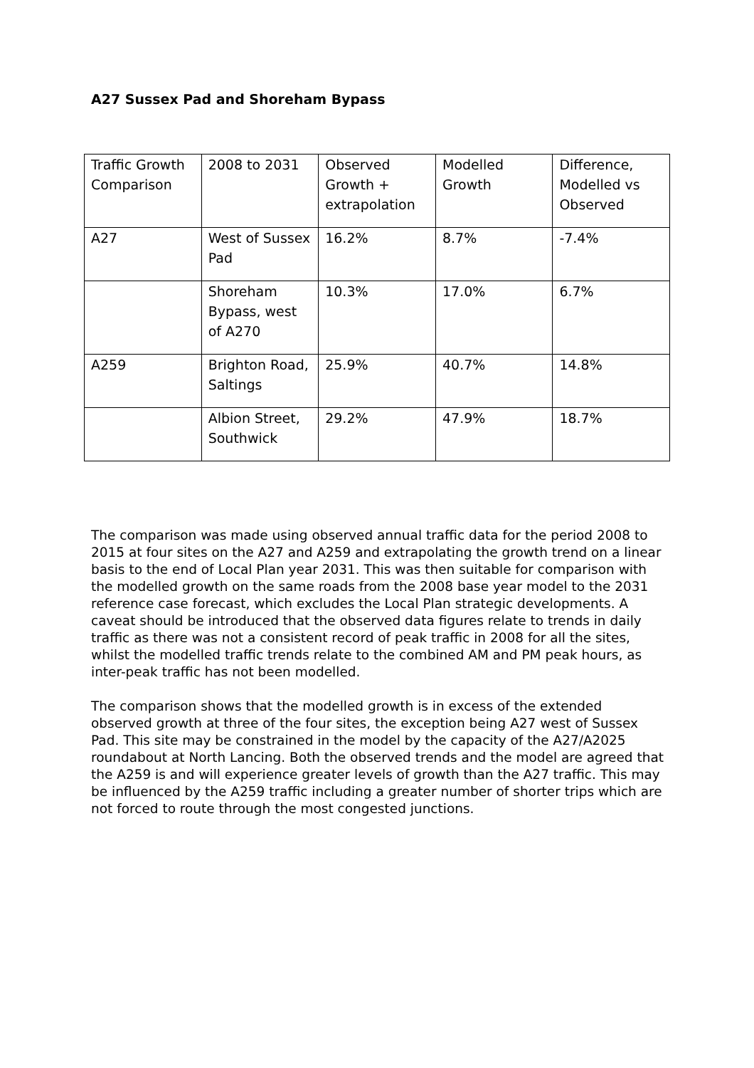A27 Sussex Pad and Shoreham Bypass
| Traffic Growth Comparison | 2008 to 2031 | Observed Growth + extrapolation | Modelled Growth | Difference, Modelled vs Observed |
| A27 | West of Sussex Pad | 16.2% | 8.7% | -7.4% |
| | Shoreham Bypass, west of A270 | 10.3% | 17.0% | 6.7% |
| A259 | Brighton Road, Saltings | 25.9% | 40.7% | 14.8% |
| | Albion Street, Southwick | 29.2% | 47.9% | 18.7% |
The comparison was made using observed annual traffic data for the period 2008 to 2015 at four sites on the A27 and A259 and extrapolating the growth trend on a linear basis to the end of Local Plan year 2031. This was then suitable for comparison with the modelled growth on the same roads from the 2008 base year model to the 2031 reference case forecast, which excludes the Local Plan strategic developments. A caveat should be introduced that the observed data figures relate to trends in daily traffic as there was not a consistent record of peak traffic in 2008 for all the sites, whilst the modelled traffic trends relate to the combined AM and PM peak hours, as inter-peak traffic has not been modelled.
The comparison shows that the modelled growth is in excess of the extended observed growth at three of the four sites, the exception being A27 west of Sussex Pad. This site may be constrained in the model by the capacity of the A27/A2025 roundabout at North Lancing. Both the observed trends and the model are agreed that the A259 is and will experience greater levels of growth than the A27 traffic. This may be influenced by the A259 traffic including a greater number of shorter trips which are not forced to route through the most congested junctions.